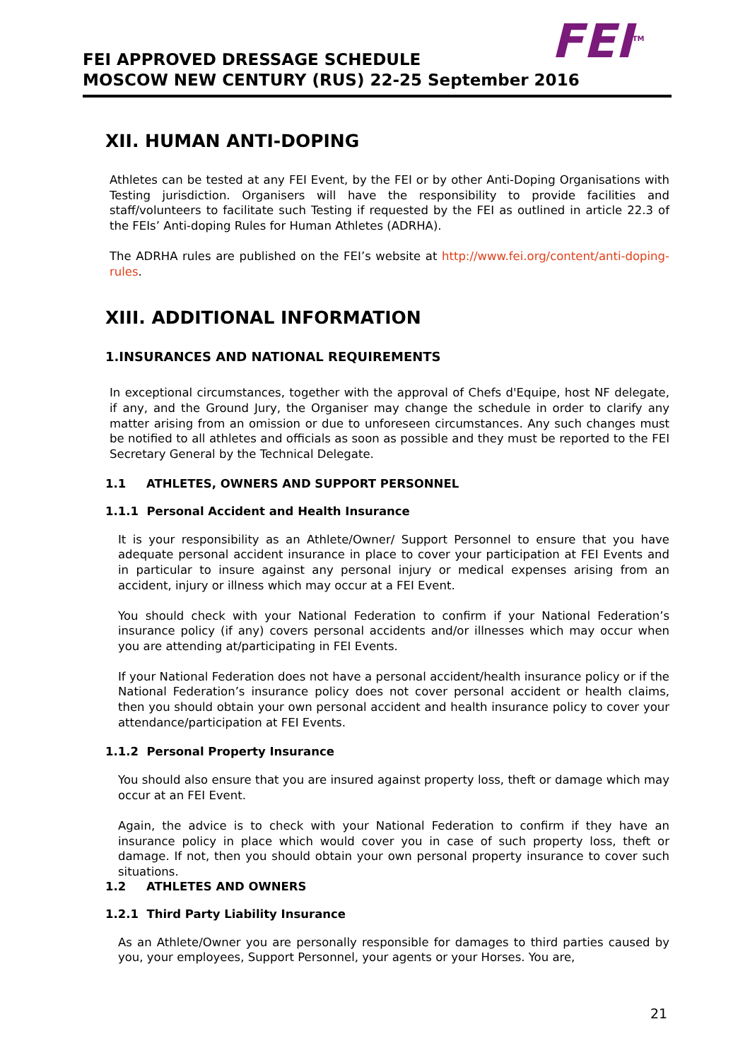FEI<sup>TM</sup>
FEI APPROVED DRESSAGE SCHEDULE
MOSCOW NEW CENTURY (RUS) 22-25 September 2016
XII. HUMAN ANTI-DOPING
Athletes can be tested at any FEI Event, by the FEI or by other Anti-Doping Organisations with Testing jurisdiction. Organisers will have the responsibility to provide facilities and staff/volunteers to facilitate such Testing if requested by the FEI as outlined in article 22.3 of the FEIs’ Anti-doping Rules for Human Athletes (ADRHA).
The ADRHA rules are published on the FEI’s website at http://www.fei.org/content/anti-doping-rules.
XIII. ADDITIONAL INFORMATION
1.INSURANCES AND NATIONAL REQUIREMENTS
In exceptional circumstances, together with the approval of Chefs d'Equipe, host NF delegate, if any, and the Ground Jury, the Organiser may change the schedule in order to clarify any matter arising from an omission or due to unforeseen circumstances. Any such changes must be notified to all athletes and officials as soon as possible and they must be reported to the FEI Secretary General by the Technical Delegate.
1.1 ATHLETES, OWNERS AND SUPPORT PERSONNEL
1.1.1 Personal Accident and Health Insurance
It is your responsibility as an Athlete/Owner/ Support Personnel to ensure that you have adequate personal accident insurance in place to cover your participation at FEI Events and in particular to insure against any personal injury or medical expenses arising from an accident, injury or illness which may occur at a FEI Event.
You should check with your National Federation to confirm if your National Federation’s insurance policy (if any) covers personal accidents and/or illnesses which may occur when you are attending at/participating in FEI Events.
If your National Federation does not have a personal accident/health insurance policy or if the National Federation’s insurance policy does not cover personal accident or health claims, then you should obtain your own personal accident and health insurance policy to cover your attendance/participation at FEI Events.
1.1.2 Personal Property Insurance
You should also ensure that you are insured against property loss, theft or damage which may occur at an FEI Event.
Again, the advice is to check with your National Federation to confirm if they have an insurance policy in place which would cover you in case of such property loss, theft or damage. If not, then you should obtain your own personal property insurance to cover such situations.
1.2 ATHLETES AND OWNERS
1.2.1 Third Party Liability Insurance
As an Athlete/Owner you are personally responsible for damages to third parties caused by you, your employees, Support Personnel, your agents or your Horses. You are,
21